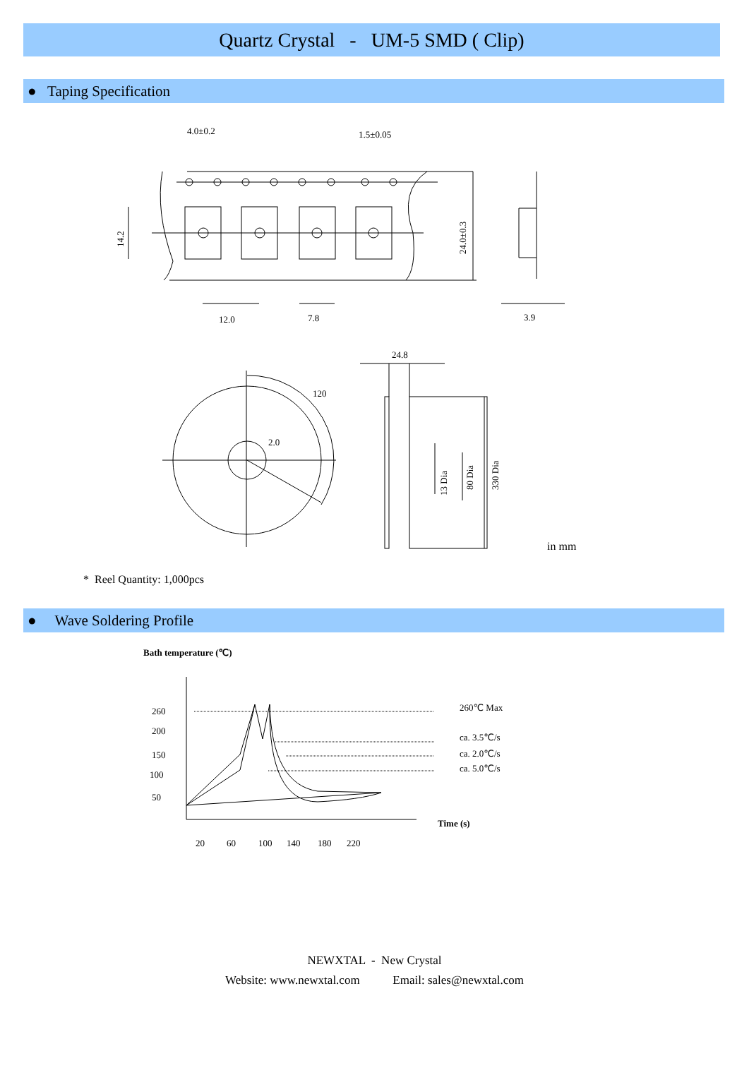Quartz Crystal - UM-5 SMD ( Clip)
● Taping Specification
4.0±0.2
1.5±0.05
14.2
24.0±0.3
12.0
7.8
3.9
120
2.0
24.8
13 Dia
80 Dia
330 Dia
in mm
* Reel Quantity: 1,000pcs
● Wave Soldering Profile
Bath temperature (℃)
260
200
150
100
50
20
60
100
140
180
220
Time (s)
260℃ Max
ca. 3.5℃/s
ca. 2.0℃/s
ca. 5.0℃/s
NEWXTAL - New Crystal
Website: www.newxtal.com Email: sales@newxtal.com